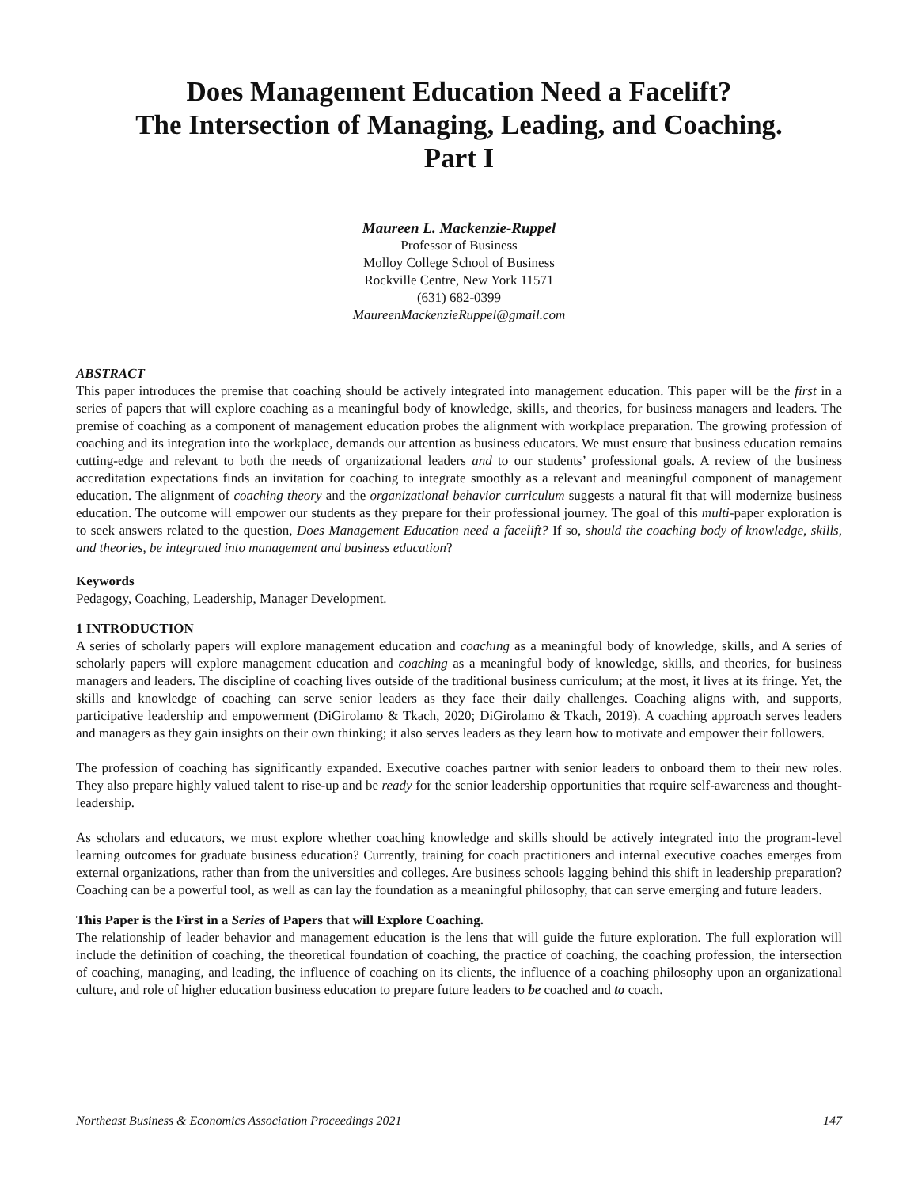Does Management Education Need a Facelift?
The Intersection of Managing, Leading, and Coaching.
Part I
Maureen L. Mackenzie-Ruppel
Professor of Business
Molloy College School of Business
Rockville Centre, New York 11571
(631) 682-0399
MaureenMackenzieRuppel@gmail.com
ABSTRACT
This paper introduces the premise that coaching should be actively integrated into management education. This paper will be the first in a series of papers that will explore coaching as a meaningful body of knowledge, skills, and theories, for business managers and leaders. The premise of coaching as a component of management education probes the alignment with workplace preparation. The growing profession of coaching and its integration into the workplace, demands our attention as business educators. We must ensure that business education remains cutting-edge and relevant to both the needs of organizational leaders and to our students’ professional goals. A review of the business accreditation expectations finds an invitation for coaching to integrate smoothly as a relevant and meaningful component of management education. The alignment of coaching theory and the organizational behavior curriculum suggests a natural fit that will modernize business education. The outcome will empower our students as they prepare for their professional journey. The goal of this multi-paper exploration is to seek answers related to the question, Does Management Education need a facelift? If so, should the coaching body of knowledge, skills, and theories, be integrated into management and business education?
Keywords
Pedagogy, Coaching, Leadership, Manager Development.
1 INTRODUCTION
A series of scholarly papers will explore management education and coaching as a meaningful body of knowledge, skills, and A series of scholarly papers will explore management education and coaching as a meaningful body of knowledge, skills, and theories, for business managers and leaders. The discipline of coaching lives outside of the traditional business curriculum; at the most, it lives at its fringe. Yet, the skills and knowledge of coaching can serve senior leaders as they face their daily challenges. Coaching aligns with, and supports, participative leadership and empowerment (DiGirolamo & Tkach, 2020; DiGirolamo & Tkach, 2019). A coaching approach serves leaders and managers as they gain insights on their own thinking; it also serves leaders as they learn how to motivate and empower their followers.
The profession of coaching has significantly expanded. Executive coaches partner with senior leaders to onboard them to their new roles. They also prepare highly valued talent to rise-up and be ready for the senior leadership opportunities that require self-awareness and thought-leadership.
As scholars and educators, we must explore whether coaching knowledge and skills should be actively integrated into the program-level learning outcomes for graduate business education? Currently, training for coach practitioners and internal executive coaches emerges from external organizations, rather than from the universities and colleges. Are business schools lagging behind this shift in leadership preparation? Coaching can be a powerful tool, as well as can lay the foundation as a meaningful philosophy, that can serve emerging and future leaders.
This Paper is the First in a Series of Papers that will Explore Coaching.
The relationship of leader behavior and management education is the lens that will guide the future exploration. The full exploration will include the definition of coaching, the theoretical foundation of coaching, the practice of coaching, the coaching profession, the intersection of coaching, managing, and leading, the influence of coaching on its clients, the influence of a coaching philosophy upon an organizational culture, and role of higher education business education to prepare future leaders to be coached and to coach.
Northeast Business & Economics Association Proceedings 2021 147